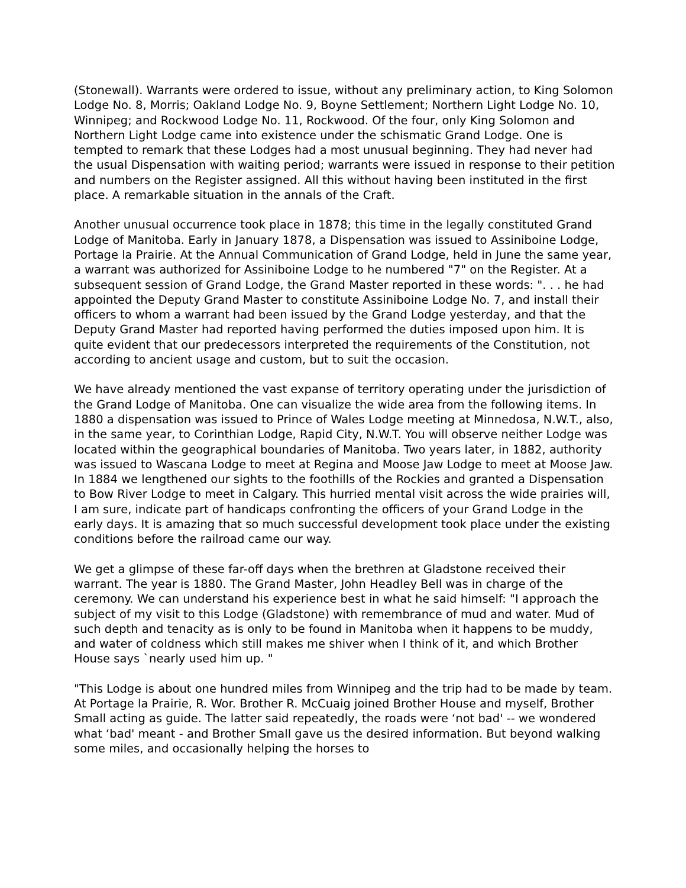(Stonewall). Warrants were ordered to issue, without any preliminary action, to King Solomon Lodge No. 8, Morris; Oakland Lodge No. 9, Boyne Settlement; Northern Light Lodge No. 10, Winnipeg; and Rockwood Lodge No. 11, Rockwood. Of the four, only King Solomon and Northern Light Lodge came into existence under the schismatic Grand Lodge. One is tempted to remark that these Lodges had a most unusual beginning. They had never had the usual Dispensation with waiting period; warrants were issued in response to their petition and numbers on the Register assigned. All this without having been instituted in the first place. A remarkable situation in the annals of the Craft.
Another unusual occurrence took place in 1878; this time in the legally constituted Grand Lodge of Manitoba. Early in January 1878, a Dispensation was issued to Assiniboine Lodge, Portage la Prairie. At the Annual Communication of Grand Lodge, held in June the same year, a warrant was authorized for Assiniboine Lodge to he numbered "7" on the Register. At a subsequent session of Grand Lodge, the Grand Master reported in these words: ". . . he had appointed the Deputy Grand Master to constitute Assiniboine Lodge No. 7, and install their officers to whom a warrant had been issued by the Grand Lodge yesterday, and that the Deputy Grand Master had reported having performed the duties imposed upon him. It is quite evident that our predecessors interpreted the requirements of the Constitution, not according to ancient usage and custom, but to suit the occasion.
We have already mentioned the vast expanse of territory operating under the jurisdiction of the Grand Lodge of Manitoba. One can visualize the wide area from the following items. In 1880 a dispensation was issued to Prince of Wales Lodge meeting at Minnedosa, N.W.T., also, in the same year, to Corinthian Lodge, Rapid City, N.W.T. You will observe neither Lodge was located within the geographical boundaries of Manitoba. Two years later, in 1882, authority was issued to Wascana Lodge to meet at Regina and Moose Jaw Lodge to meet at Moose Jaw. In 1884 we lengthened our sights to the foothills of the Rockies and granted a Dispensation to Bow River Lodge to meet in Calgary. This hurried mental visit across the wide prairies will, I am sure, indicate part of handicaps confronting the officers of your Grand Lodge in the early days. It is amazing that so much successful development took place under the existing conditions before the railroad came our way.
We get a glimpse of these far-off days when the brethren at Gladstone received their warrant. The year is 1880. The Grand Master, John Headley Bell was in charge of the ceremony. We can understand his experience best in what he said himself: "I approach the subject of my visit to this Lodge (Gladstone) with remembrance of mud and water. Mud of such depth and tenacity as is only to be found in Manitoba when it happens to be muddy, and water of coldness which still makes me shiver when I think of it, and which Brother House says `nearly used him up. "
"This Lodge is about one hundred miles from Winnipeg and the trip had to be made by team. At Portage la Prairie, R. Wor. Brother R. McCuaig joined Brother House and myself, Brother Small acting as guide. The latter said repeatedly, the roads were ‘not bad' -- we wondered what ‘bad' meant - and Brother Small gave us the desired information. But beyond walking some miles, and occasionally helping the horses to